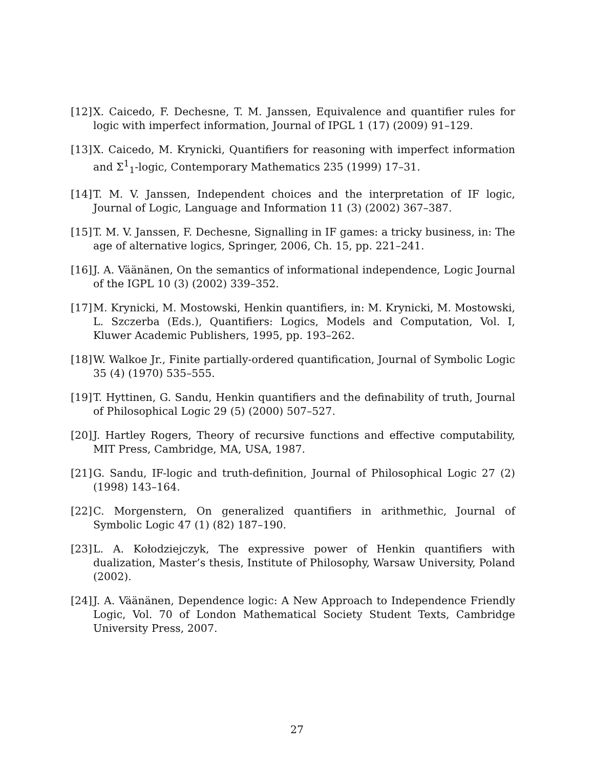[12] X. Caicedo, F. Dechesne, T. M. Janssen, Equivalence and quantifier rules for logic with imperfect information, Journal of IPGL 1 (17) (2009) 91–129.
[13] X. Caicedo, M. Krynicki, Quantifiers for reasoning with imperfect information and Σ<sup>1</sup><sub>1</sub>-logic, Contemporary Mathematics 235 (1999) 17–31.
[14] T. M. V. Janssen, Independent choices and the interpretation of IF logic, Journal of Logic, Language and Information 11 (3) (2002) 367–387.
[15] T. M. V. Janssen, F. Dechesne, Signalling in IF games: a tricky business, in: The age of alternative logics, Springer, 2006, Ch. 15, pp. 221–241.
[16] J. A. Väänänen, On the semantics of informational independence, Logic Journal of the IGPL 10 (3) (2002) 339–352.
[17] M. Krynicki, M. Mostowski, Henkin quantifiers, in: M. Krynicki, M. Mostowski, L. Szczerba (Eds.), Quantifiers: Logics, Models and Computation, Vol. I, Kluwer Academic Publishers, 1995, pp. 193–262.
[18] W. Walkoe Jr., Finite partially-ordered quantification, Journal of Symbolic Logic 35 (4) (1970) 535–555.
[19] T. Hyttinen, G. Sandu, Henkin quantifiers and the definability of truth, Journal of Philosophical Logic 29 (5) (2000) 507–527.
[20] J. Hartley Rogers, Theory of recursive functions and effective computability, MIT Press, Cambridge, MA, USA, 1987.
[21] G. Sandu, IF-logic and truth-definition, Journal of Philosophical Logic 27 (2) (1998) 143–164.
[22] C. Morgenstern, On generalized quantifiers in arithmethic, Journal of Symbolic Logic 47 (1) (82) 187–190.
[23] L. A. Kołodziejczyk, The expressive power of Henkin quantifiers with dualization, Master’s thesis, Institute of Philosophy, Warsaw University, Poland (2002).
[24] J. A. Väänänen, Dependence logic: A New Approach to Independence Friendly Logic, Vol. 70 of London Mathematical Society Student Texts, Cambridge University Press, 2007.
27